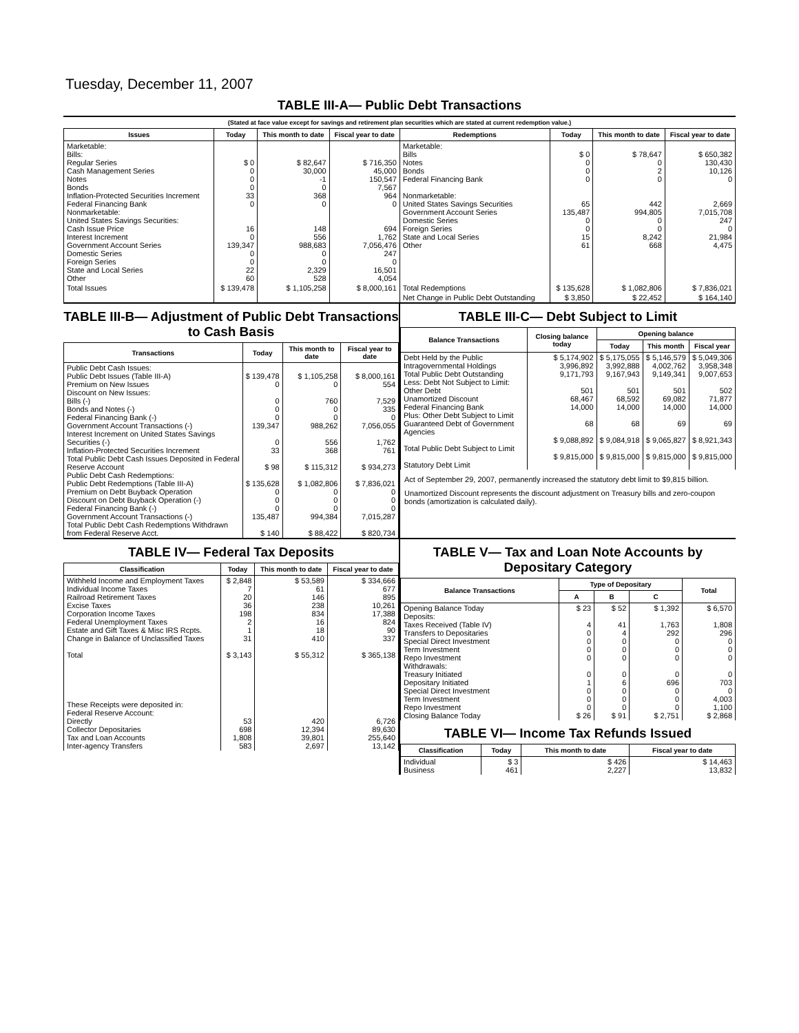Tuesday, December 11, 2007
TABLE III-A— Public Debt Transactions
(Stated at face value except for savings and retirement plan securities which are stated at current redemption value.)
| Issues | Today | This month to date | Fiscal year to date | Redemptions | Today | This month to date | Fiscal year to date |
| --- | --- | --- | --- | --- | --- | --- | --- |
| Marketable: Bills: Regular Series Cash Management Series Notes Bonds Inflation-Protected Securities Increment Federal Financing Bank Nonmarketable: United States Savings Securities: Cash Issue Price Interest Increment Government Account Series Domestic Series Foreign Series State and Local Series Other | $ 0 0 0 0 33 0 16 0 139,347 0 0 22 60 | $ 82,647 30,000 -1 0 368 0 148 556 988,683 0 0 2,329 528 | $ 716,350 45,000 150,547 7,567 964 0 694 1,762 7,056,476 247 0 16,501 4,054 | Marketable: Bills Notes Bonds Federal Financing Bank Nonmarketable: United States Savings Securities Government Account Series Domestic Series Foreign Series State and Local Series Other | $ 0 0 0 0 65 135,487 0 0 15 61 | $ 78,647 0 2 0 442 994,805 0 0 8,242 668 | $ 650,382 130,430 10,126 0 2,669 7,015,708 247 0 21,984 4,475 |
| Total Issues | $ 139,478 | $ 1,105,258 | $ 8,000,161 | Total Redemptions | $ 135,628 | $ 1,082,806 | $ 7,836,021 |
| | | | | Net Change in Public Debt Outstanding | $ 3,850 | $ 22,452 | $ 164,140 |
TABLE III-B— Adjustment of Public Debt Transactions to Cash Basis
| Transactions | Today | This month to date | Fiscal year to date |
| --- | --- | --- | --- |
| Public Debt Cash Issues: Public Debt Issues (Table III-A) Premium on New Issues Discount on New Issues: Bills (-) Bonds and Notes (-) Federal Financing Bank (-) Government Account Transactions (-) Interest Increment on United States Savings Securities (-) Inflation-Protected Securities Increment Total Public Debt Cash Issues Deposited in Federal Reserve Account Public Debt Cash Redemptions: Public Debt Redemptions (Table III-A) Premium on Debt Buyback Operation Discount on Debt Buyback Operation (-) Federal Financing Bank (-) Government Account Transactions (-) Total Public Debt Cash Redemptions Withdrawn from Federal Reserve Acct. | $ 139,478 0 0 0 0 139,347 0 33 $ 98 $ 135,628 0 0 0 135,487 $ 140 | $ 1,105,258 0 760 0 0 988,262 556 368 $ 115,312 $ 1,082,806 0 0 0 994,384 $ 88,422 | $ 8,000,161 554 7,529 335 0 7,056,055 1,762 761 $ 934,273 $ 7,836,021 0 0 0 7,015,287 $ 820,734 |
TABLE III-C— Debt Subject to Limit
| Balance Transactions | Closing balance today | Opening balance | | |
| --- | --- | --- | --- | --- |
| | | Today | This month | Fiscal year |
| Debt Held by the Public Intragovernmental Holdings Total Public Debt Outstanding Less: Debt Not Subject to Limit: Other Debt Unamortized Discount Federal Financing Bank Plus: Other Debt Subject to Limit Guaranteed Debt of Government Agencies Total Public Debt Subject to Limit Statutory Debt Limit | $ 5,174,902 3,996,892 9,171,793 501 68,467 14,000 68 $ 9,088,892 $ 9,815,000 | $ 5,175,055 3,992,888 9,167,943 501 68,592 14,000 68 $ 9,084,918 $ 9,815,000 | $ 5,146,579 4,002,762 9,149,341 501 69,082 14,000 69 $ 9,065,827 $ 9,815,000 | $ 5,049,306 3,958,348 9,007,653 502 71,877 14,000 69 $ 8,921,343 $ 9,815,000 |
Act of September 29, 2007, permanently increased the statutory debt limit to $9,815 billion.
Unamortized Discount represents the discount adjustment on Treasury bills and zero-coupon bonds (amortization is calculated daily).
TABLE IV— Federal Tax Deposits
| Classification | Today | This month to date | Fiscal year to date |
| --- | --- | --- | --- |
| Withheld Income and Employment Taxes Individual Income Taxes Railroad Retirement Taxes Excise Taxes Corporation Income Taxes Federal Unemployment Taxes Estate and Gift Taxes & Misc IRS Rcpts. Change in Balance of Unclassified Taxes Total These Receipts were deposited in: Federal Reserve Account: Directly Collector Depositaries Tax and Loan Accounts Inter-agency Transfers | $ 2,848 7 20 36 198 2 1 31 $ 3,143 53 698 1,808 583 | $ 53,589 61 146 238 834 16 18 410 $ 55,312 420 12,394 39,801 2,697 | $ 334,666 677 895 10,261 17,388 824 90 337 $ 365,138 6,726 89,630 255,640 13,142 |
TABLE V— Tax and Loan Note Accounts by Depositary Category
| Balance Transactions | Type of Depositary | | | Total |
| --- | --- | --- | --- | --- |
| | A | B | C | |
| Opening Balance Today Deposits: Taxes Received (Table IV) Transfers to Depositaries Special Direct Investment Term Investment Repo Investment Withdrawals: Treasury Initiated Depositary Initiated Special Direct Investment Term Investment Repo Investment Closing Balance Today | $ 23 4 0 0 0 0 0 1 0 0 0 $ 26 | $ 52 41 4 0 0 0 0 6 0 0 0 $ 91 | $ 1,392 1,763 292 0 0 0 0 696 0 0 0 $ 2,751 | $ 6,570 1,808 296 0 0 0 0 703 0 4,003 1,100 $ 2,868 |
TABLE VI— Income Tax Refunds Issued
| Classification | Today | This month to date | Fiscal year to date |
| --- | --- | --- | --- |
| Individual Business | $ 3 461 | $ 426 2,227 | $ 14,463 13,832 |